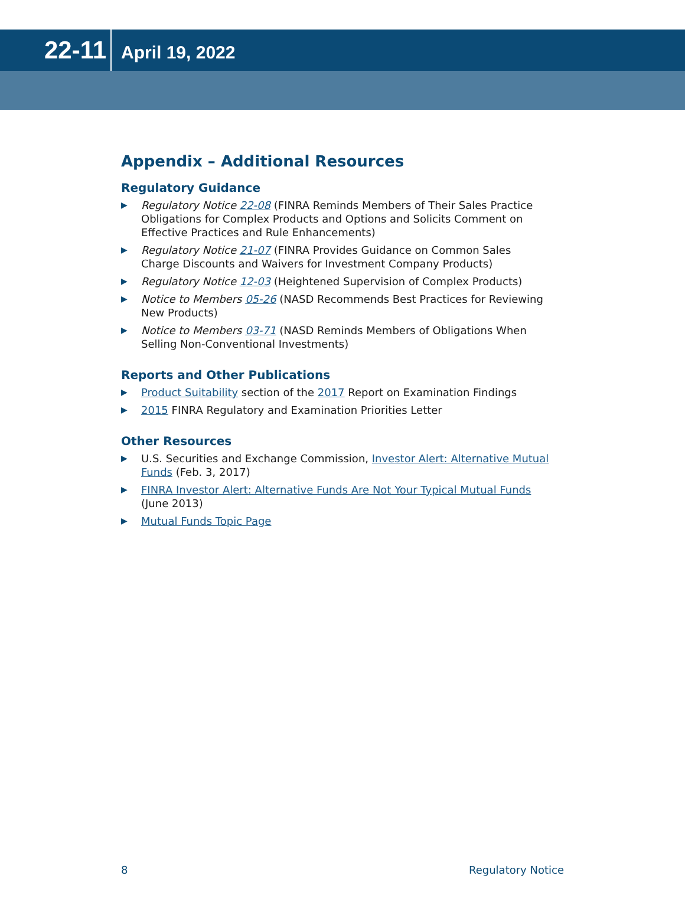22-11
April 19, 2022
Appendix – Additional Resources
Regulatory Guidance
▶ Regulatory Notice 22-08 (FINRA Reminds Members of Their Sales Practice Obligations for Complex Products and Options and Solicits Comment on Effective Practices and Rule Enhancements)
▶ Regulatory Notice 21-07 (FINRA Provides Guidance on Common Sales Charge Discounts and Waivers for Investment Company Products)
▶ Regulatory Notice 12-03 (Heightened Supervision of Complex Products)
▶ Notice to Members 05-26 (NASD Recommends Best Practices for Reviewing New Products)
▶ Notice to Members 03-71 (NASD Reminds Members of Obligations When Selling Non-Conventional Investments)
Reports and Other Publications
▶ Product Suitability section of the 2017 Report on Examination Findings
▶ 2015 FINRA Regulatory and Examination Priorities Letter
Other Resources
▶ U.S. Securities and Exchange Commission, Investor Alert: Alternative Mutual Funds (Feb. 3, 2017)
▶ FINRA Investor Alert: Alternative Funds Are Not Your Typical Mutual Funds (June 2013)
▶ Mutual Funds Topic Page
8 Regulatory Notice